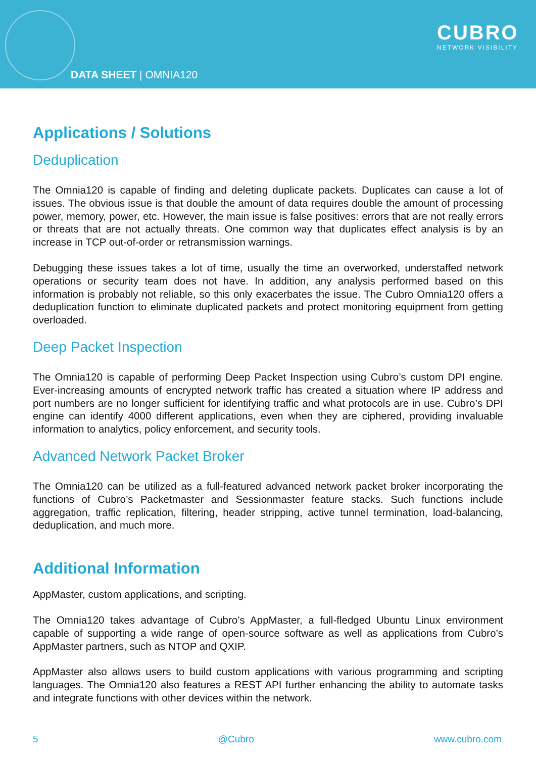DATA SHEET | OMNIA120
CUBRO
NETWORK VISIBILITY
Applications / Solutions
Deduplication
The Omnia120 is capable of finding and deleting duplicate packets. Duplicates can cause a lot of issues. The obvious issue is that double the amount of data requires double the amount of processing power, memory, power, etc. However, the main issue is false positives: errors that are not really errors or threats that are not actually threats. One common way that duplicates effect analysis is by an increase in TCP out-of-order or retransmission warnings.
Debugging these issues takes a lot of time, usually the time an overworked, understaffed network operations or security team does not have. In addition, any analysis performed based on this information is probably not reliable, so this only exacerbates the issue. The Cubro Omnia120 offers a deduplication function to eliminate duplicated packets and protect monitoring equipment from getting overloaded.
Deep Packet Inspection
The Omnia120 is capable of performing Deep Packet Inspection using Cubro’s custom DPI engine. Ever-increasing amounts of encrypted network traffic has created a situation where IP address and port numbers are no longer sufficient for identifying traffic and what protocols are in use. Cubro’s DPI engine can identify 4000 different applications, even when they are ciphered, providing invaluable information to analytics, policy enforcement, and security tools.
Advanced Network Packet Broker
The Omnia120 can be utilized as a full-featured advanced network packet broker incorporating the functions of Cubro’s Packetmaster and Sessionmaster feature stacks. Such functions include aggregation, traffic replication, filtering, header stripping, active tunnel termination, load-balancing, deduplication, and much more.
Additional Information
AppMaster, custom applications, and scripting.
The Omnia120 takes advantage of Cubro’s AppMaster, a full-fledged Ubuntu Linux environment capable of supporting a wide range of open-source software as well as applications from Cubro’s AppMaster partners, such as NTOP and QXIP.
AppMaster also allows users to build custom applications with various programming and scripting languages. The Omnia120 also features a REST API further enhancing the ability to automate tasks and integrate functions with other devices within the network.
5 @Cubro www.cubro.com